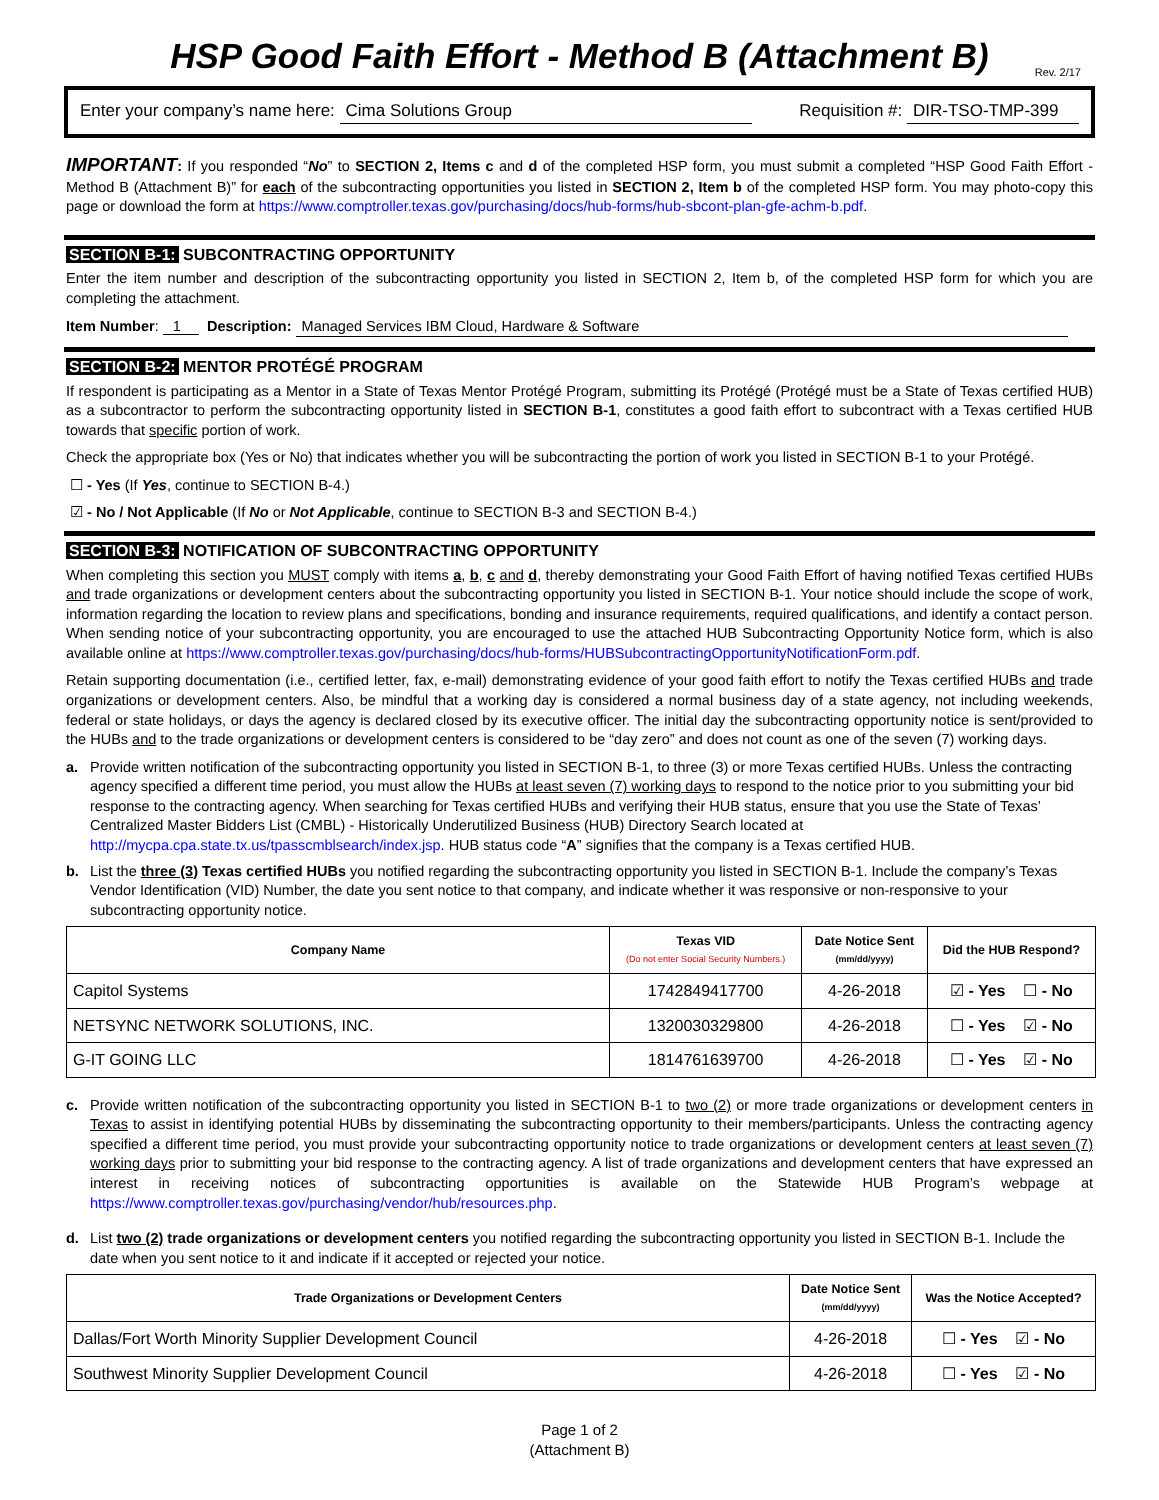HSP Good Faith Effort - Method B (Attachment B)
Rev. 2/17
Enter your company’s name here: Cima Solutions Group Requisition #: DIR-TSO-TMP-399
IMPORTANT: If you responded “No” to SECTION 2, Items c and d of the completed HSP form, you must submit a completed “HSP Good Faith Effort - Method B (Attachment B)” for each of the subcontracting opportunities you listed in SECTION 2, Item b of the completed HSP form. You may photo-copy this page or download the form at https://www.comptroller.texas.gov/purchasing/docs/hub-forms/hub-sbcont-plan-gfe-achm-b.pdf.
SECTION B-1: SUBCONTRACTING OPPORTUNITY
Enter the item number and description of the subcontracting opportunity you listed in SECTION 2, Item b, of the completed HSP form for which you are completing the attachment.
Item Number: 1 Description: Managed Services IBM Cloud, Hardware & Software
SECTION B-2: MENTOR PROTÉGÉ PROGRAM
If respondent is participating as a Mentor in a State of Texas Mentor Protégé Program, submitting its Protégé (Protégé must be a State of Texas certified HUB) as a subcontractor to perform the subcontracting opportunity listed in SECTION B-1, constitutes a good faith effort to subcontract with a Texas certified HUB towards that specific portion of work.
Check the appropriate box (Yes or No) that indicates whether you will be subcontracting the portion of work you listed in SECTION B-1 to your Protégé.
☐ - Yes (If Yes, continue to SECTION B-4.)
☑ - No / Not Applicable (If No or Not Applicable, continue to SECTION B-3 and SECTION B-4.)
SECTION B-3: NOTIFICATION OF SUBCONTRACTING OPPORTUNITY
When completing this section you MUST comply with items a, b, c and d, thereby demonstrating your Good Faith Effort of having notified Texas certified HUBs and trade organizations or development centers about the subcontracting opportunity you listed in SECTION B-1. Your notice should include the scope of work, information regarding the location to review plans and specifications, bonding and insurance requirements, required qualifications, and identify a contact person. When sending notice of your subcontracting opportunity, you are encouraged to use the attached HUB Subcontracting Opportunity Notice form, which is also available online at https://www.comptroller.texas.gov/purchasing/docs/hub-forms/HUBSubcontractingOpportunityNotificationForm.pdf.
Retain supporting documentation (i.e., certified letter, fax, e-mail) demonstrating evidence of your good faith effort to notify the Texas certified HUBs and trade organizations or development centers. Also, be mindful that a working day is considered a normal business day of a state agency, not including weekends, federal or state holidays, or days the agency is declared closed by its executive officer. The initial day the subcontracting opportunity notice is sent/provided to the HUBs and to the trade organizations or development centers is considered to be “day zero” and does not count as one of the seven (7) working days.
a. Provide written notification of the subcontracting opportunity you listed in SECTION B-1, to three (3) or more Texas certified HUBs. Unless the contracting agency specified a different time period, you must allow the HUBs at least seven (7) working days to respond to the notice prior to you submitting your bid response to the contracting agency. When searching for Texas certified HUBs and verifying their HUB status, ensure that you use the State of Texas’ Centralized Master Bidders List (CMBL) - Historically Underutilized Business (HUB) Directory Search located at http://mycpa.cpa.state.tx.us/tpasscmblsearch/index.jsp. HUB status code “A” signifies that the company is a Texas certified HUB.
b. List the three (3) Texas certified HUBs you notified regarding the subcontracting opportunity you listed in SECTION B-1. Include the company’s Texas Vendor Identification (VID) Number, the date you sent notice to that company, and indicate whether it was responsive or non-responsive to your subcontracting opportunity notice.
| Company Name | Texas VID (Do not enter Social Security Numbers.) | Date Notice Sent (mm/dd/yyyy) | Did the HUB Respond? |
| --- | --- | --- | --- |
| Capitol Systems | 1742849417700 | 4-26-2018 | ☑ - Yes ☐ - No |
| NETSYNC NETWORK SOLUTIONS, INC. | 1320030329800 | 4-26-2018 | ☐ - Yes ☑ - No |
| G-IT GOING LLC | 1814761639700 | 4-26-2018 | ☐ - Yes ☑ - No |
c. Provide written notification of the subcontracting opportunity you listed in SECTION B-1 to two (2) or more trade organizations or development centers in Texas to assist in identifying potential HUBs by disseminating the subcontracting opportunity to their members/participants. Unless the contracting agency specified a different time period, you must provide your subcontracting opportunity notice to trade organizations or development centers at least seven (7) working days prior to submitting your bid response to the contracting agency. A list of trade organizations and development centers that have expressed an interest in receiving notices of subcontracting opportunities is available on the Statewide HUB Program’s webpage at https://www.comptroller.texas.gov/purchasing/vendor/hub/resources.php.
d. List two (2) trade organizations or development centers you notified regarding the subcontracting opportunity you listed in SECTION B-1. Include the date when you sent notice to it and indicate if it accepted or rejected your notice.
| Trade Organizations or Development Centers | Date Notice Sent (mm/dd/yyyy) | Was the Notice Accepted? |
| --- | --- | --- |
| Dallas/Fort Worth Minority Supplier Development Council | 4-26-2018 | ☐ - Yes ☑ - No |
| Southwest Minority Supplier Development Council | 4-26-2018 | ☐ - Yes ☑ - No |
Page 1 of 2
(Attachment B)